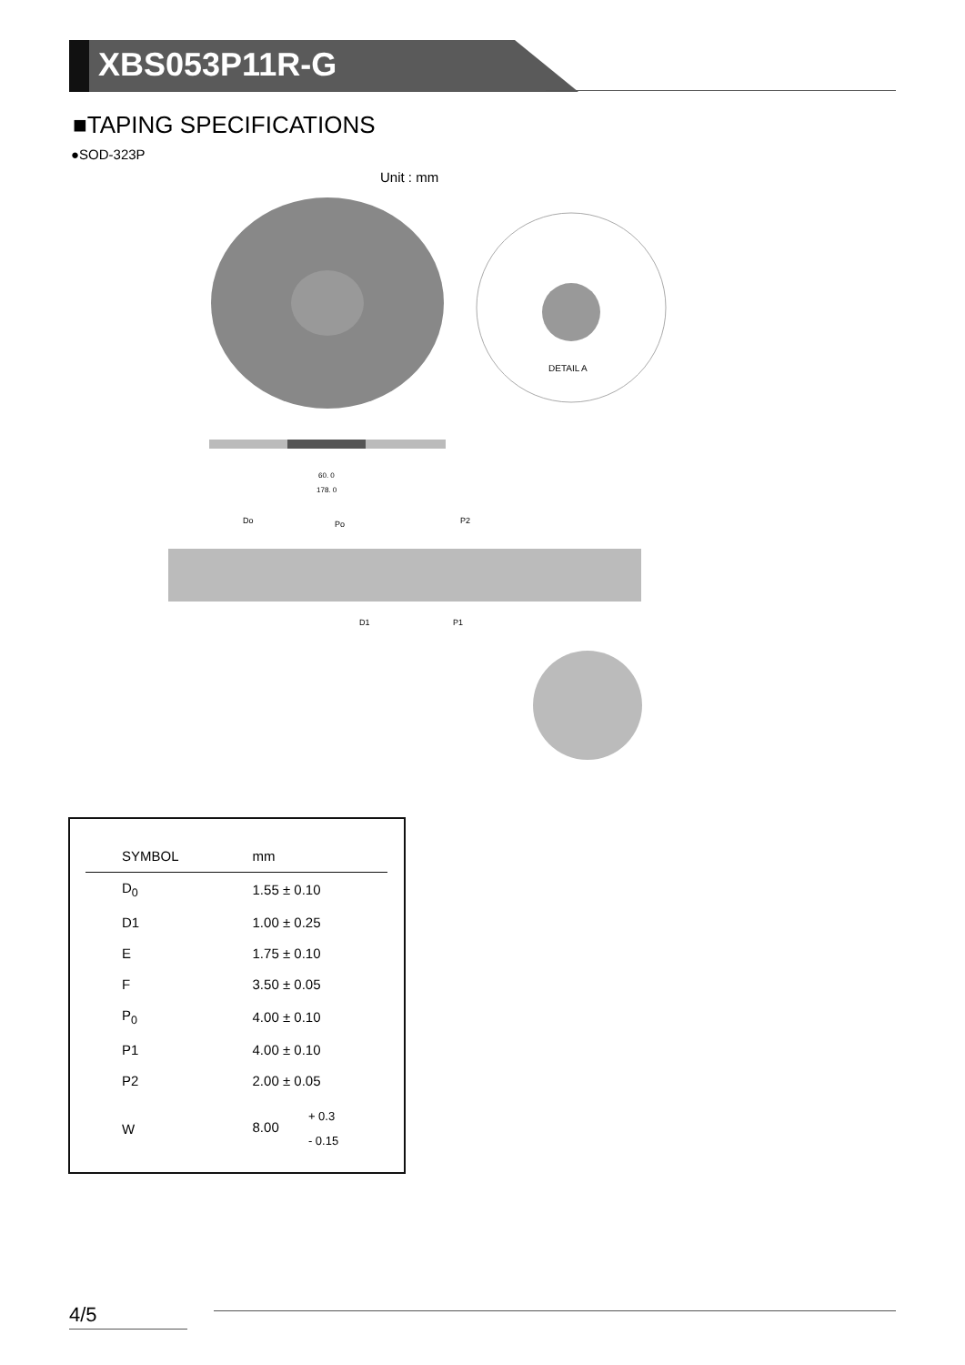XBS053P11R-G
■TAPING SPECIFICATIONS
●SOD-323P
Unit : mm
DETAIL A
60. 0
178. 0
Do
Po
P2
D1
P1
| SYMBOL | mm |
| --- | --- |
| D<sub>0</sub> | 1.55 ± 0.10 |
| D1 | 1.00 ± 0.25 |
| E | 1.75 ± 0.10 |
| F | 3.50 ± 0.05 |
| P<sub>0</sub> | 4.00 ± 0.10 |
| P1 | 4.00 ± 0.10 |
| P2 | 2.00 ± 0.05 |
| W | 8.00 + 0.3 - 0.15 |
4/5